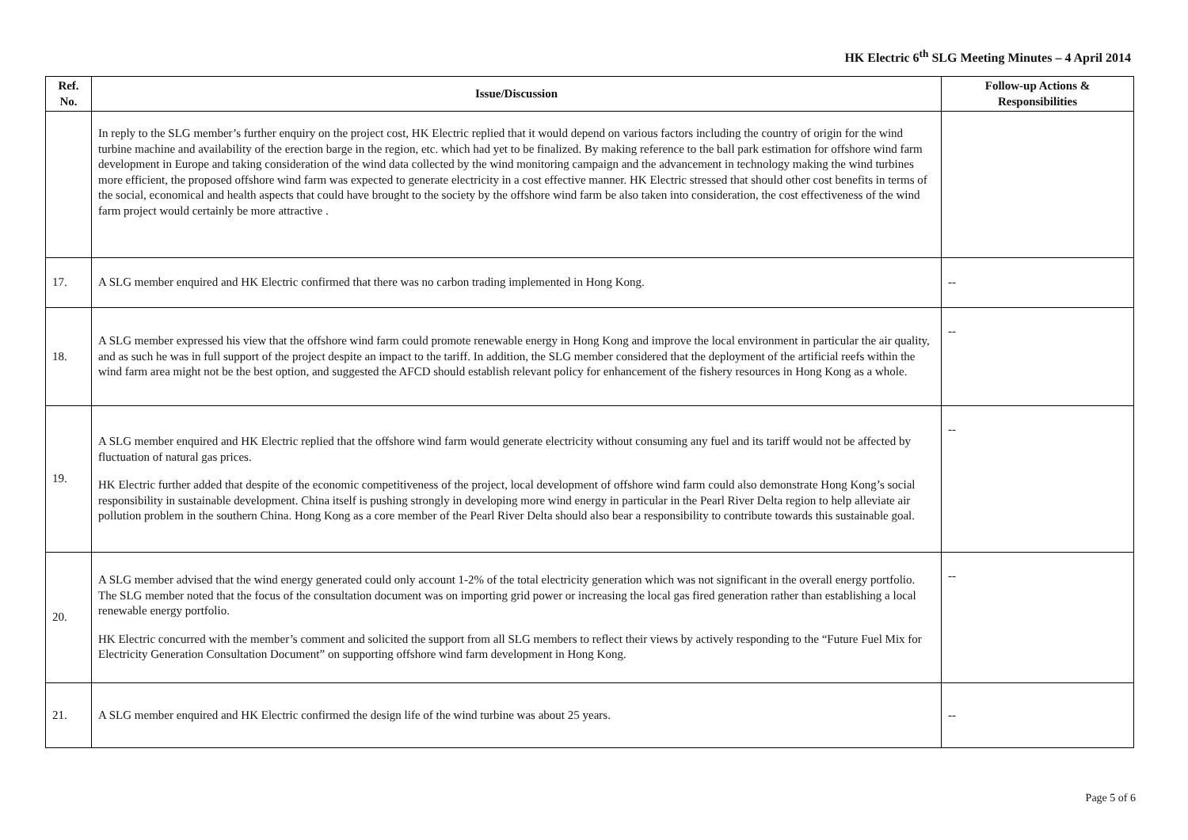HK Electric 6<sup>th</sup> SLG Meeting Minutes – 4 April 2014
| Ref. No. | Issue/Discussion | Follow-up Actions & Responsibilities |
| --- | --- | --- |
| | In reply to the SLG member’s further enquiry on the project cost, HK Electric replied that it would depend on various factors including the country of origin for the wind turbine machine and availability of the erection barge in the region, etc. which had yet to be finalized. By making reference to the ball park estimation for offshore wind farm development in Europe and taking consideration of the wind data collected by the wind monitoring campaign and the advancement in technology making the wind turbines more efficient, the proposed offshore wind farm was expected to generate electricity in a cost effective manner. HK Electric stressed that should other cost benefits in terms of the social, economical and health aspects that could have brought to the society by the offshore wind farm be also taken into consideration, the cost effectiveness of the wind farm project would certainly be more attractive . | |
| 17. | A SLG member enquired and HK Electric confirmed that there was no carbon trading implemented in Hong Kong. | -- |
| 18. | A SLG member expressed his view that the offshore wind farm could promote renewable energy in Hong Kong and improve the local environment in particular the air quality, and as such he was in full support of the project despite an impact to the tariff. In addition, the SLG member considered that the deployment of the artificial reefs within the wind farm area might not be the best option, and suggested the AFCD should establish relevant policy for enhancement of the fishery resources in Hong Kong as a whole. | -- |
| 19. | A SLG member enquired and HK Electric replied that the offshore wind farm would generate electricity without consuming any fuel and its tariff would not be affected by fluctuation of natural gas prices. HK Electric further added that despite of the economic competitiveness of the project, local development of offshore wind farm could also demonstrate Hong Kong’s social responsibility in sustainable development. China itself is pushing strongly in developing more wind energy in particular in the Pearl River Delta region to help alleviate air pollution problem in the southern China. Hong Kong as a core member of the Pearl River Delta should also bear a responsibility to contribute towards this sustainable goal. | -- |
| 20. | A SLG member advised that the wind energy generated could only account 1-2% of the total electricity generation which was not significant in the overall energy portfolio. The SLG member noted that the focus of the consultation document was on importing grid power or increasing the local gas fired generation rather than establishing a local renewable energy portfolio. HK Electric concurred with the member’s comment and solicited the support from all SLG members to reflect their views by actively responding to the “Future Fuel Mix for Electricity Generation Consultation Document” on supporting offshore wind farm development in Hong Kong. | -- |
| 21. | A SLG member enquired and HK Electric confirmed the design life of the wind turbine was about 25 years. | -- |
Page 5 of 6